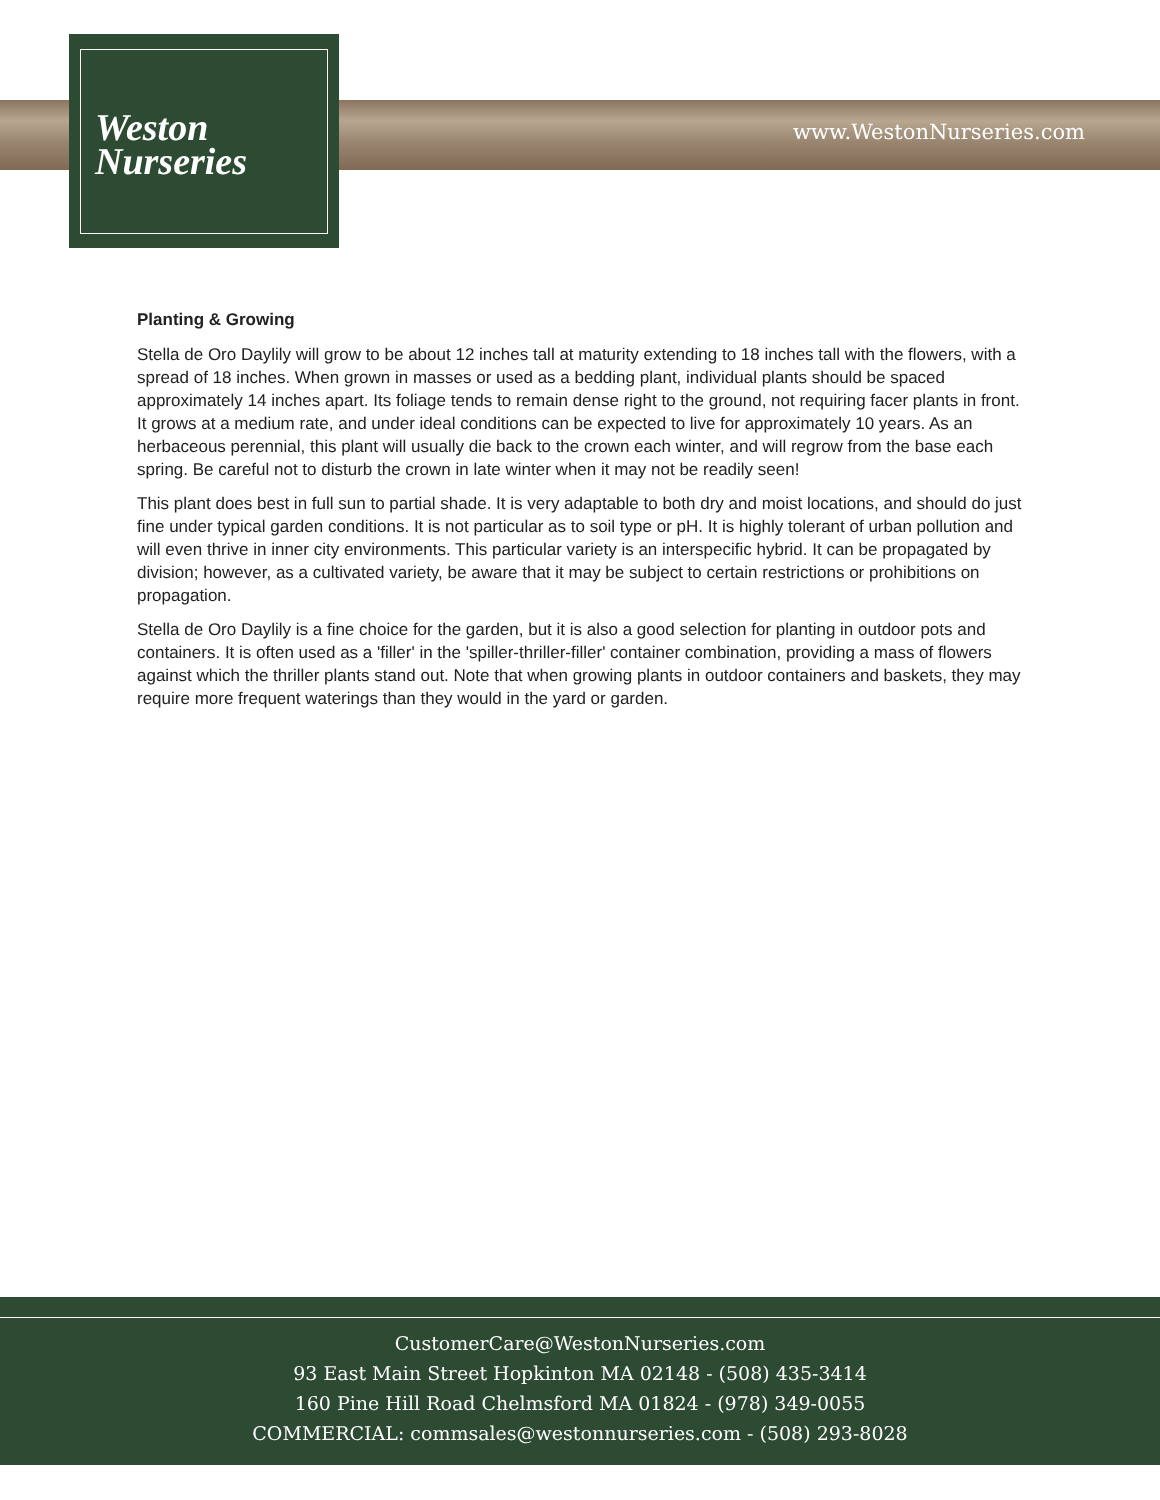Weston
Nurseries
www.WestonNurseries.com
Planting & Growing
Stella de Oro Daylily will grow to be about 12 inches tall at maturity extending to 18 inches tall with the flowers, with a spread of 18 inches. When grown in masses or used as a bedding plant, individual plants should be spaced approximately 14 inches apart. Its foliage tends to remain dense right to the ground, not requiring facer plants in front. It grows at a medium rate, and under ideal conditions can be expected to live for approximately 10 years. As an herbaceous perennial, this plant will usually die back to the crown each winter, and will regrow from the base each spring. Be careful not to disturb the crown in late winter when it may not be readily seen!
This plant does best in full sun to partial shade. It is very adaptable to both dry and moist locations, and should do just fine under typical garden conditions. It is not particular as to soil type or pH. It is highly tolerant of urban pollution and will even thrive in inner city environments. This particular variety is an interspecific hybrid. It can be propagated by division; however, as a cultivated variety, be aware that it may be subject to certain restrictions or prohibitions on propagation.
Stella de Oro Daylily is a fine choice for the garden, but it is also a good selection for planting in outdoor pots and containers. It is often used as a 'filler' in the 'spiller-thriller-filler' container combination, providing a mass of flowers against which the thriller plants stand out. Note that when growing plants in outdoor containers and baskets, they may require more frequent waterings than they would in the yard or garden.
CustomerCare@WestonNurseries.com
93 East Main Street Hopkinton MA 02148 - (508) 435-3414
160 Pine Hill Road Chelmsford MA 01824 - (978) 349-0055
COMMERCIAL: commsales@westonnurseries.com - (508) 293-8028